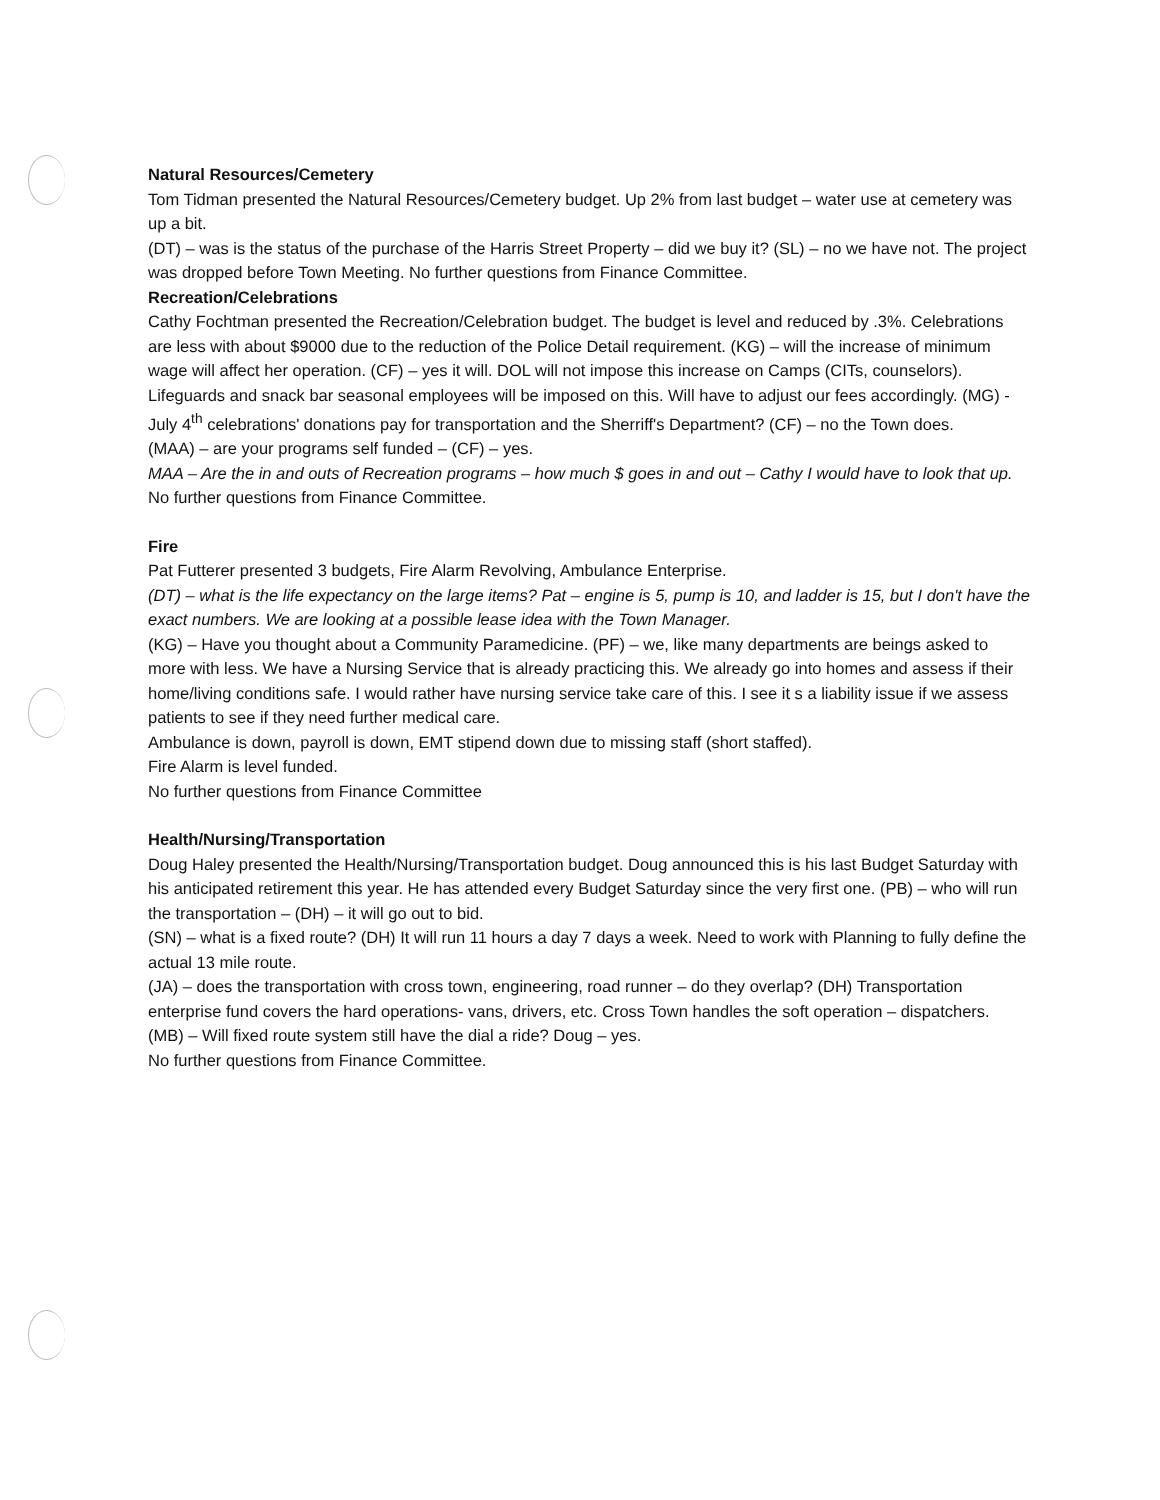Natural Resources/Cemetery
Tom Tidman presented the Natural Resources/Cemetery budget. Up 2% from last budget – water use at cemetery was up a bit.
(DT) – was is the status of the purchase of the Harris Street Property – did we buy it? (SL) – no we have not. The project was dropped before Town Meeting. No further questions from Finance Committee.
Recreation/Celebrations
Cathy Fochtman presented the Recreation/Celebration budget. The budget is level and reduced by .3%. Celebrations are less with about $9000 due to the reduction of the Police Detail requirement. (KG) – will the increase of minimum wage will affect her operation. (CF) – yes it will. DOL will not impose this increase on Camps (CITs, counselors). Lifeguards and snack bar seasonal employees will be imposed on this. Will have to adjust our fees accordingly. (MG) - July 4<sup>th</sup> celebrations' donations pay for transportation and the Sherriff's Department? (CF) – no the Town does.
(MAA) – are your programs self funded – (CF) – yes.
MAA – Are the in and outs of Recreation programs – how much $ goes in and out – Cathy I would have to look that up.
No further questions from Finance Committee.
Fire
Pat Futterer presented 3 budgets, Fire Alarm Revolving, Ambulance Enterprise.
(DT) – what is the life expectancy on the large items? Pat – engine is 5, pump is 10, and ladder is 15, but I don't have the exact numbers. We are looking at a possible lease idea with the Town Manager.
(KG) – Have you thought about a Community Paramedicine. (PF) – we, like many departments are beings asked to more with less. We have a Nursing Service that is already practicing this. We already go into homes and assess if their home/living conditions safe. I would rather have nursing service take care of this. I see it s a liability issue if we assess patients to see if they need further medical care.
Ambulance is down, payroll is down, EMT stipend down due to missing staff (short staffed).
Fire Alarm is level funded.
No further questions from Finance Committee
Health/Nursing/Transportation
Doug Haley presented the Health/Nursing/Transportation budget. Doug announced this is his last Budget Saturday with his anticipated retirement this year. He has attended every Budget Saturday since the very first one. (PB) – who will run the transportation – (DH) – it will go out to bid.
(SN) – what is a fixed route? (DH) It will run 11 hours a day 7 days a week. Need to work with Planning to fully define the actual 13 mile route.
(JA) – does the transportation with cross town, engineering, road runner – do they overlap? (DH) Transportation enterprise fund covers the hard operations- vans, drivers, etc. Cross Town handles the soft operation – dispatchers.
(MB) – Will fixed route system still have the dial a ride? Doug – yes.
No further questions from Finance Committee.